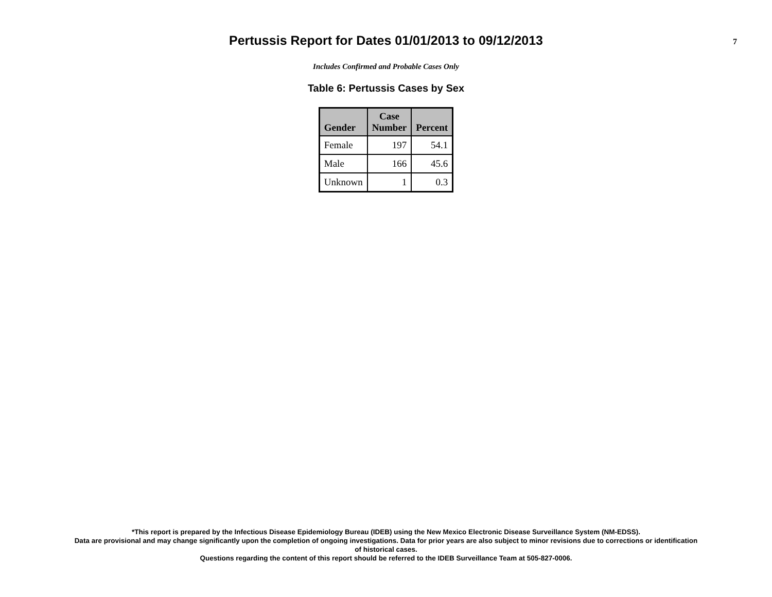Pertussis Report for Dates 01/01/2013 to 09/12/2013
7
Includes Confirmed and Probable Cases Only
Table 6: Pertussis Cases by Sex
| Gender | Case Number | Percent |
| --- | --- | --- |
| Female | 197 | 54.1 |
| Male | 166 | 45.6 |
| Unknown | 1 | 0.3 |
*This report is prepared by the Infectious Disease Epidemiology Bureau (IDEB) using the New Mexico Electronic Disease Surveillance System (NM-EDSS).
Data are provisional and may change significantly upon the completion of ongoing investigations. Data for prior years are also subject to minor revisions due to corrections or identification
of historical cases.
Questions regarding the content of this report should be referred to the IDEB Surveillance Team at 505-827-0006.